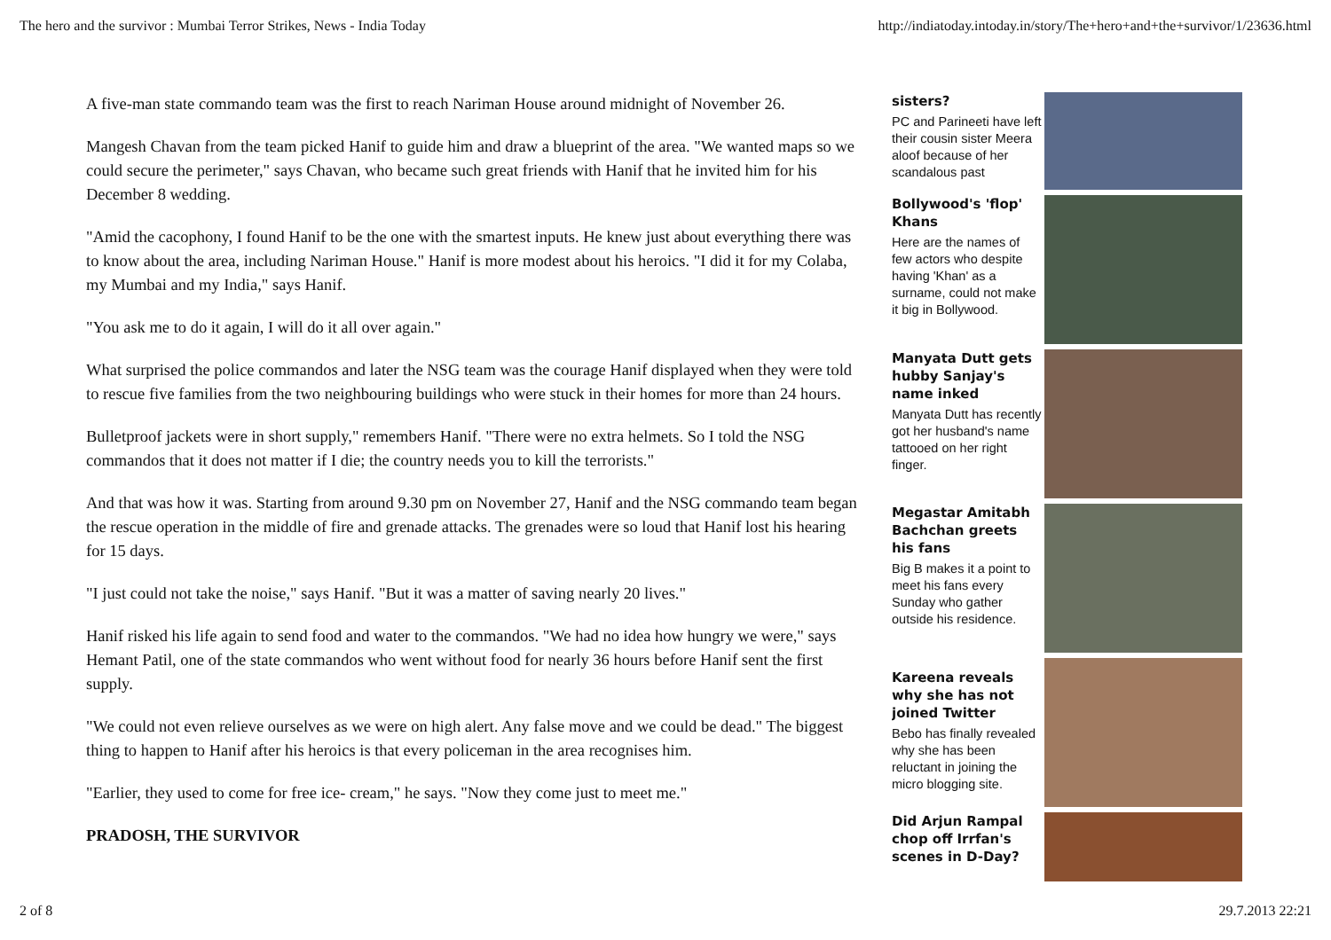The hero and the survivor : Mumbai Terror Strikes, News - India Today http://indiatoday.intoday.in/story/The+hero+and+the+survivor/1/23636.html
A five-man state commando team was the first to reach Nariman House around midnight of November 26.
Mangesh Chavan from the team picked Hanif to guide him and draw a blueprint of the area. "We wanted maps so we could secure the perimeter," says Chavan, who became such great friends with Hanif that he invited him for his December 8 wedding.
"Amid the cacophony, I found Hanif to be the one with the smartest inputs. He knew just about everything there was to know about the area, including Nariman House." Hanif is more modest about his heroics. "I did it for my Colaba, my Mumbai and my India," says Hanif.
"You ask me to do it again, I will do it all over again."
What surprised the police commandos and later the NSG team was the courage Hanif displayed when they were told to rescue five families from the two neighbouring buildings who were stuck in their homes for more than 24 hours.
Bulletproof jackets were in short supply," remembers Hanif. "There were no extra helmets. So I told the NSG commandos that it does not matter if I die; the country needs you to kill the terrorists."
And that was how it was. Starting from around 9.30 pm on November 27, Hanif and the NSG commando team began the rescue operation in the middle of fire and grenade attacks. The grenades were so loud that Hanif lost his hearing for 15 days.
"I just could not take the noise," says Hanif. "But it was a matter of saving nearly 20 lives."
Hanif risked his life again to send food and water to the commandos. "We had no idea how hungry we were," says Hemant Patil, one of the state commandos who went without food for nearly 36 hours before Hanif sent the first supply.
"We could not even relieve ourselves as we were on high alert. Any false move and we could be dead." The biggest thing to happen to Hanif after his heroics is that every policeman in the area recognises him.
"Earlier, they used to come for free ice- cream," he says. "Now they come just to meet me."
PRADOSH, THE SURVIVOR
sisters?
PC and Parineeti have left their cousin sister Meera aloof because of her scandalous past
Bollywood's 'flop' Khans
Here are the names of few actors who despite having 'Khan' as a surname, could not make it big in Bollywood.
Manyata Dutt gets hubby Sanjay's name inked
Manyata Dutt has recently got her husband's name tattooed on her right finger.
Megastar Amitabh Bachchan greets his fans
Big B makes it a point to meet his fans every Sunday who gather outside his residence.
Kareena reveals why she has not joined Twitter
Bebo has finally revealed why she has been reluctant in joining the micro blogging site.
Did Arjun Rampal chop off Irrfan's scenes in D-Day?
2 of 8 29.7.2013 22:21